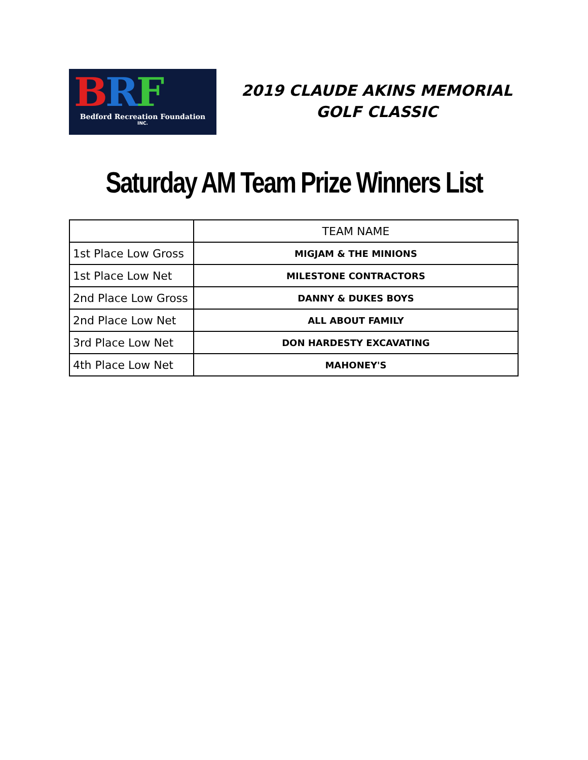BRF
Bedford Recreation Foundation
INC.
2019 CLAUDE AKINS MEMORIAL GOLF CLASSIC
Saturday AM Team Prize Winners List
| | TEAM NAME |
| 1st Place Low Gross | MIGJAM & THE MINIONS |
| 1st Place Low Net | MILESTONE CONTRACTORS |
| 2nd Place Low Gross | DANNY & DUKES BOYS |
| 2nd Place Low Net | ALL ABOUT FAMILY |
| 3rd Place Low Net | DON HARDESTY EXCAVATING |
| 4th Place Low Net | MAHONEY'S |